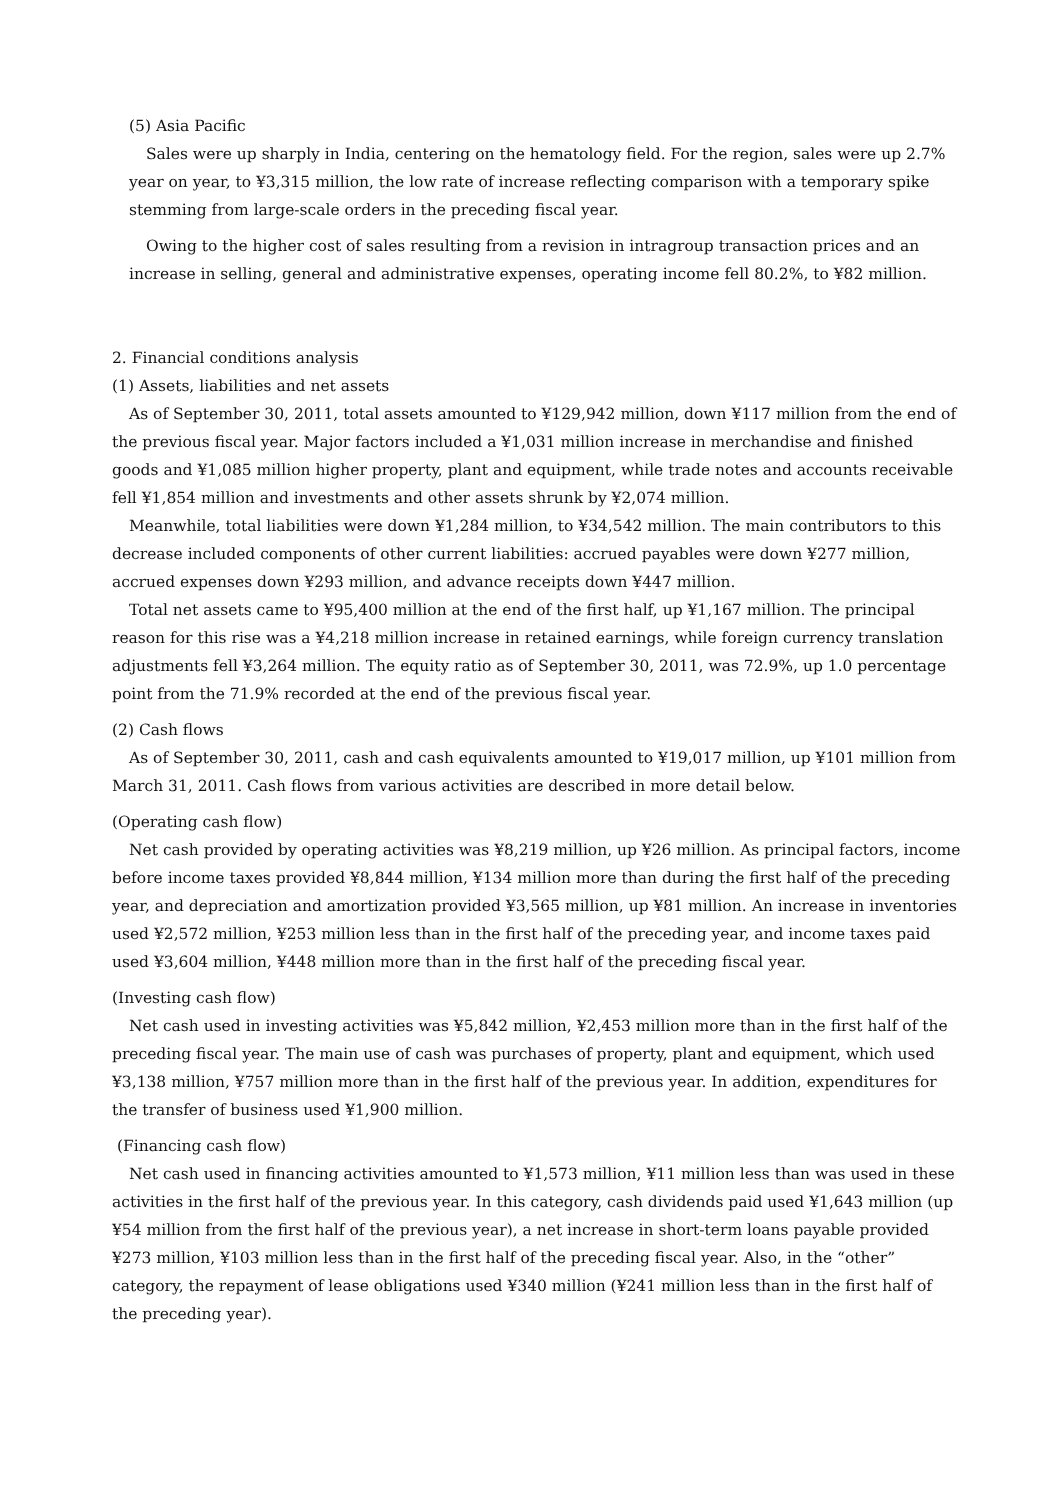(5) Asia Pacific
Sales were up sharply in India, centering on the hematology field. For the region, sales were up 2.7% year on year, to ¥3,315 million, the low rate of increase reflecting comparison with a temporary spike stemming from large-scale orders in the preceding fiscal year.
Owing to the higher cost of sales resulting from a revision in intragroup transaction prices and an increase in selling, general and administrative expenses, operating income fell 80.2%, to ¥82 million.
2. Financial conditions analysis
(1) Assets, liabilities and net assets
As of September 30, 2011, total assets amounted to ¥129,942 million, down ¥117 million from the end of the previous fiscal year. Major factors included a ¥1,031 million increase in merchandise and finished goods and ¥1,085 million higher property, plant and equipment, while trade notes and accounts receivable fell ¥1,854 million and investments and other assets shrunk by ¥2,074 million.
Meanwhile, total liabilities were down ¥1,284 million, to ¥34,542 million. The main contributors to this decrease included components of other current liabilities: accrued payables were down ¥277 million, accrued expenses down ¥293 million, and advance receipts down ¥447 million.
Total net assets came to ¥95,400 million at the end of the first half, up ¥1,167 million. The principal reason for this rise was a ¥4,218 million increase in retained earnings, while foreign currency translation adjustments fell ¥3,264 million. The equity ratio as of September 30, 2011, was 72.9%, up 1.0 percentage point from the 71.9% recorded at the end of the previous fiscal year.
(2) Cash flows
As of September 30, 2011, cash and cash equivalents amounted to ¥19,017 million, up ¥101 million from March 31, 2011. Cash flows from various activities are described in more detail below.
(Operating cash flow)
Net cash provided by operating activities was ¥8,219 million, up ¥26 million. As principal factors, income before income taxes provided ¥8,844 million, ¥134 million more than during the first half of the preceding year, and depreciation and amortization provided ¥3,565 million, up ¥81 million. An increase in inventories used ¥2,572 million, ¥253 million less than in the first half of the preceding year, and income taxes paid used ¥3,604 million, ¥448 million more than in the first half of the preceding fiscal year.
(Investing cash flow)
Net cash used in investing activities was ¥5,842 million, ¥2,453 million more than in the first half of the preceding fiscal year. The main use of cash was purchases of property, plant and equipment, which used ¥3,138 million, ¥757 million more than in the first half of the previous year. In addition, expenditures for the transfer of business used ¥1,900 million.
(Financing cash flow)
Net cash used in financing activities amounted to ¥1,573 million, ¥11 million less than was used in these activities in the first half of the previous year. In this category, cash dividends paid used ¥1,643 million (up ¥54 million from the first half of the previous year), a net increase in short-term loans payable provided ¥273 million, ¥103 million less than in the first half of the preceding fiscal year. Also, in the “other” category, the repayment of lease obligations used ¥340 million (¥241 million less than in the first half of the preceding year).